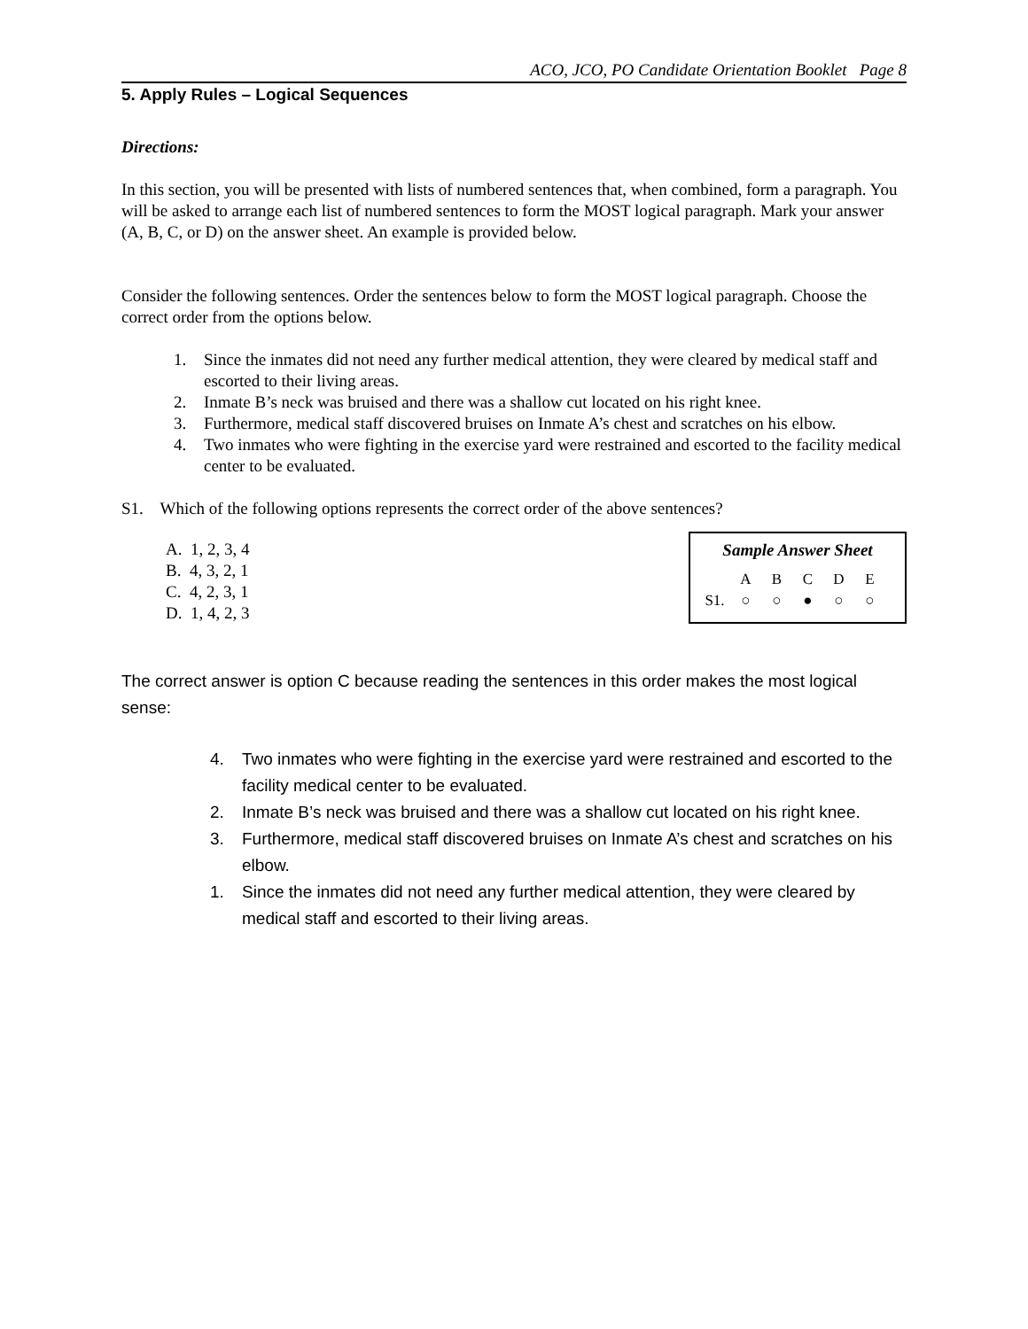ACO, JCO, PO Candidate Orientation Booklet Page 8
5. Apply Rules – Logical Sequences
Directions:
In this section, you will be presented with lists of numbered sentences that, when combined, form a paragraph. You will be asked to arrange each list of numbered sentences to form the MOST logical paragraph. Mark your answer (A, B, C, or D) on the answer sheet. An example is provided below.
Consider the following sentences. Order the sentences below to form the MOST logical paragraph. Choose the correct order from the options below.
1. Since the inmates did not need any further medical attention, they were cleared by medical staff and escorted to their living areas.
2. Inmate B’s neck was bruised and there was a shallow cut located on his right knee.
3. Furthermore, medical staff discovered bruises on Inmate A’s chest and scratches on his elbow.
4. Two inmates who were fighting in the exercise yard were restrained and escorted to the facility medical center to be evaluated.
S1. Which of the following options represents the correct order of the above sentences?
A. 1, 2, 3, 4
B. 4, 3, 2, 1
C. 4, 2, 3, 1
D. 1, 4, 2, 3
Sample Answer Sheet
| | A | B | C | D | E |
| --- | --- | --- | --- | --- | --- |
| S1. | ○ | ○ | ● | ○ | ○ |
The correct answer is option C because reading the sentences in this order makes the most logical sense:
4. Two inmates who were fighting in the exercise yard were restrained and escorted to the facility medical center to be evaluated.
2. Inmate B’s neck was bruised and there was a shallow cut located on his right knee.
3. Furthermore, medical staff discovered bruises on Inmate A’s chest and scratches on his elbow.
1. Since the inmates did not need any further medical attention, they were cleared by medical staff and escorted to their living areas.